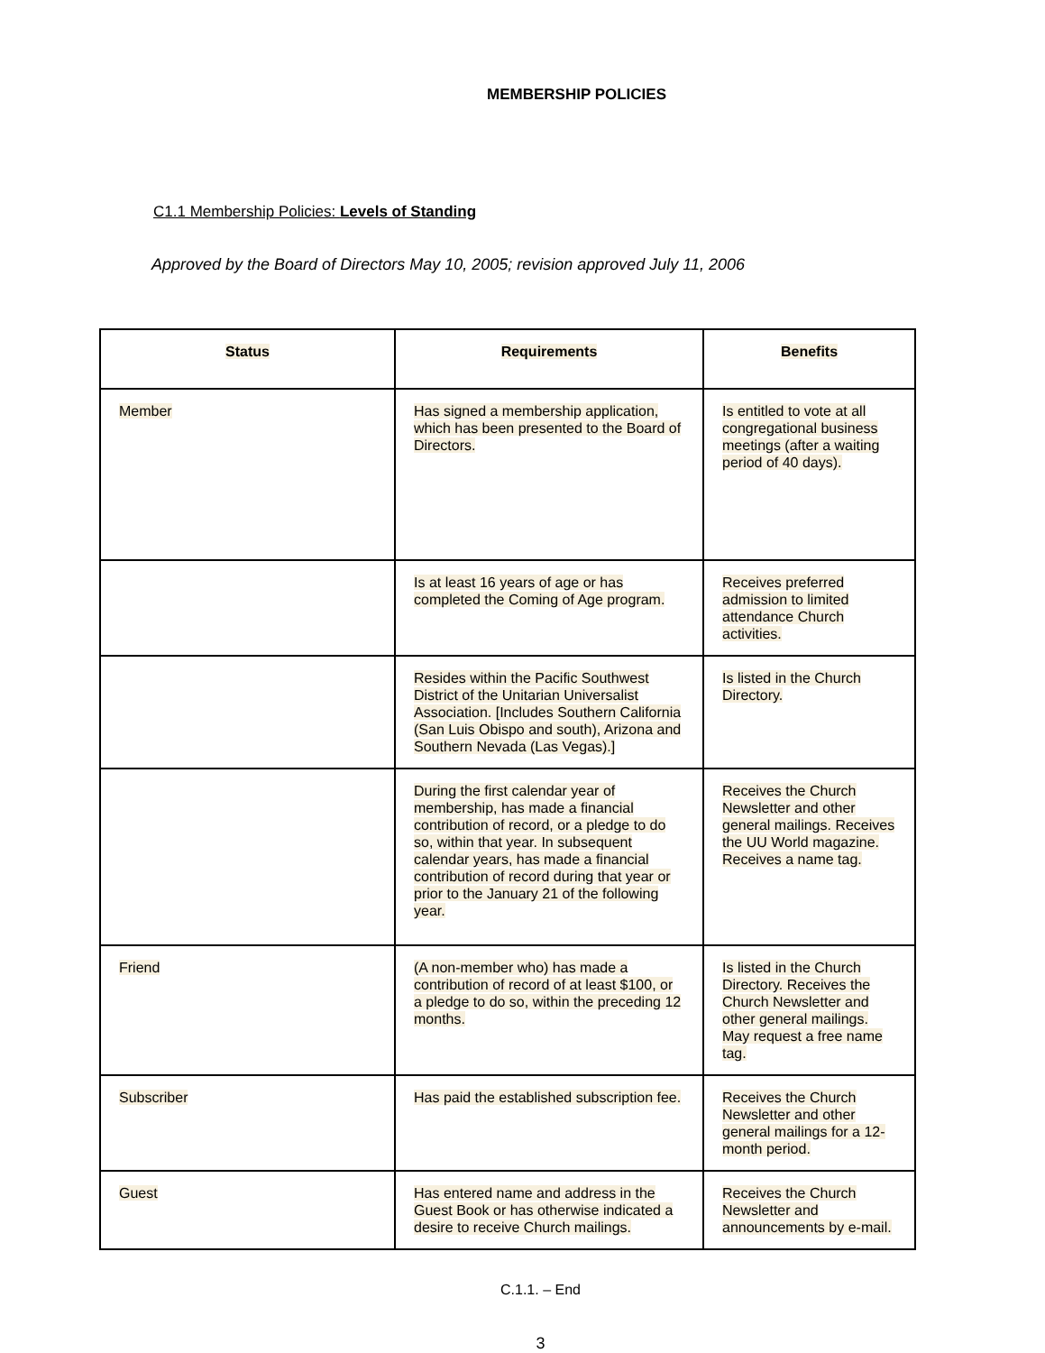MEMBERSHIP POLICIES
C1.1 Membership Policies: Levels of Standing
Approved by the Board of Directors May 10, 2005; revision approved July 11, 2006
| Status | Requirements | Benefits |
| --- | --- | --- |
| Member | Has signed a membership application, which has been presented to the Board of Directors. | Is entitled to vote at all congregational business meetings (after a waiting period of 40 days). |
| | Is at least 16 years of age or has completed the Coming of Age program. | Receives preferred admission to limited attendance Church activities. |
| | Resides within the Pacific Southwest District of the Unitarian Universalist Association. [Includes Southern California (San Luis Obispo and south), Arizona and Southern Nevada (Las Vegas).] | Is listed in the Church Directory. |
| | During the first calendar year of membership, has made a financial contribution of record, or a pledge to do so, within that year. In subsequent calendar years, has made a financial contribution of record during that year or prior to the January 21 of the following year. | Receives the Church Newsletter and other general mailings. Receives the UU World magazine. Receives a name tag. |
| Friend | (A non-member who) has made a contribution of record of at least $100, or a pledge to do so, within the preceding 12 months. | Is listed in the Church Directory. Receives the Church Newsletter and other general mailings. May request a free name tag. |
| Subscriber | Has paid the established subscription fee. | Receives the Church Newsletter and other general mailings for a 12-month period. |
| Guest | Has entered name and address in the Guest Book or has otherwise indicated a desire to receive Church mailings. | Receives the Church Newsletter and announcements by e-mail. |
C.1.1. – End
3